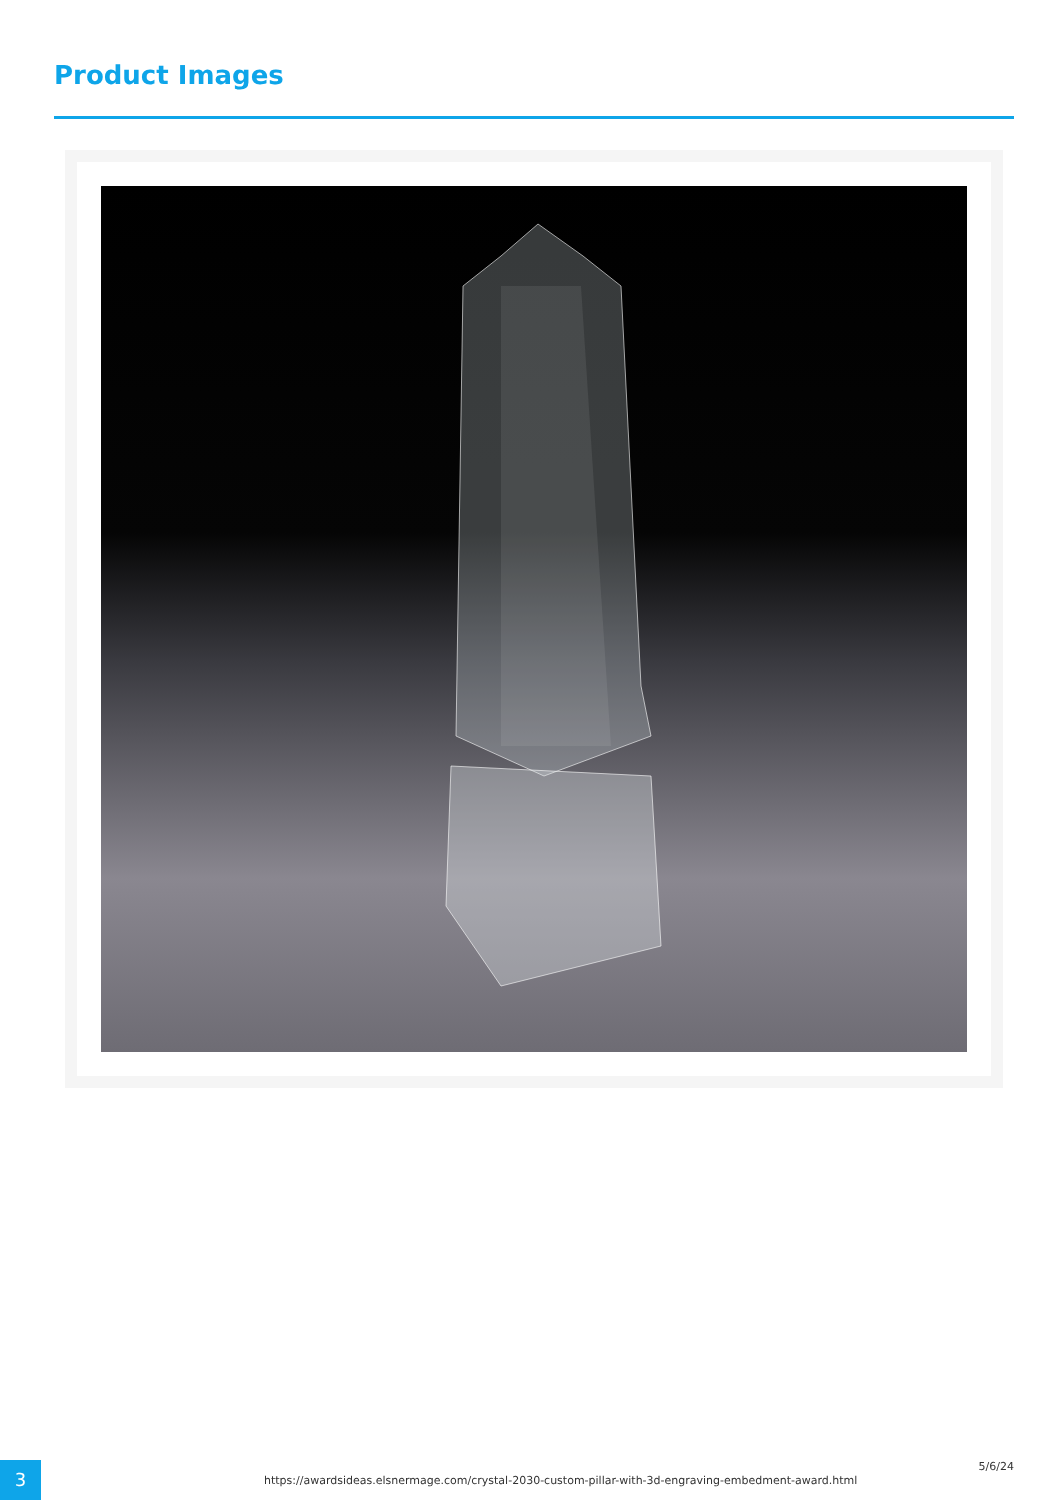Product Images
3
https://awardsideas.elsnermage.com/crystal-2030-custom-pillar-with-3d-engraving-embedment-award.html
5/6/24